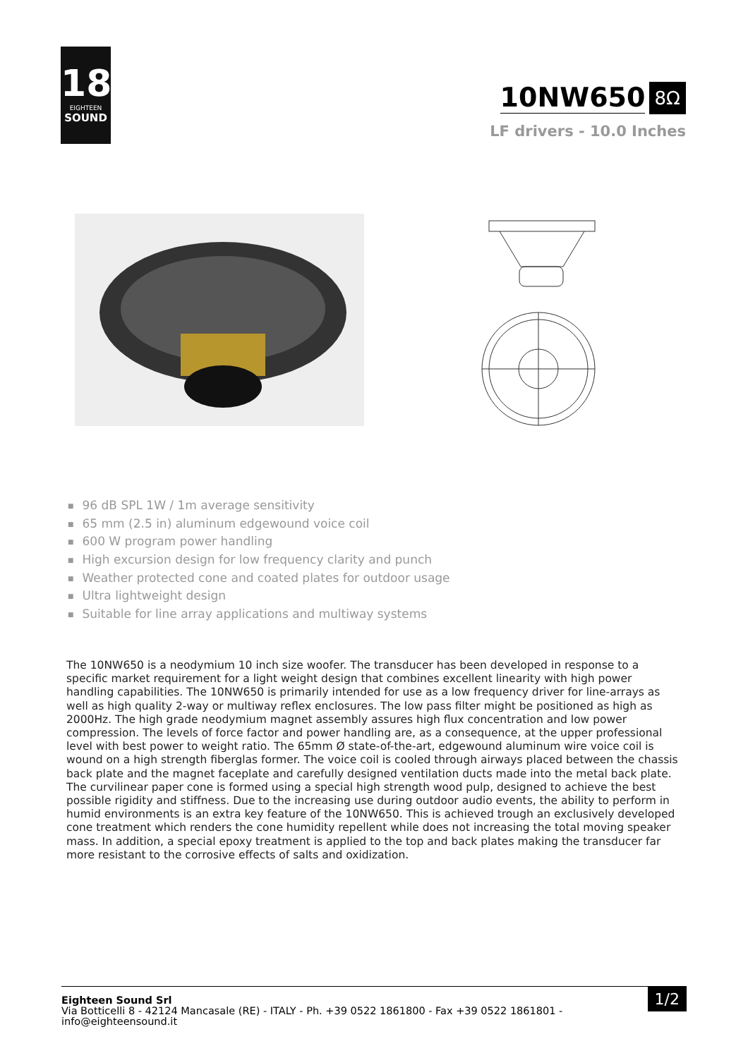18
EIGHTEEN
SOUND
10NW650 8Ω
LF drivers - 10.0 Inches
96 dB SPL 1W / 1m average sensitivity
65 mm (2.5 in) aluminum edgewound voice coil
600 W program power handling
High excursion design for low frequency clarity and punch
Weather protected cone and coated plates for outdoor usage
Ultra lightweight design
Suitable for line array applications and multiway systems
The 10NW650 is a neodymium 10 inch size woofer. The transducer has been developed in response to a specific market requirement for a light weight design that combines excellent linearity with high power handling capabilities. The 10NW650 is primarily intended for use as a low frequency driver for line-arrays as well as high quality 2-way or multiway reflex enclosures. The low pass filter might be positioned as high as 2000Hz. The high grade neodymium magnet assembly assures high flux concentration and low power compression. The levels of force factor and power handling are, as a consequence, at the upper professional level with best power to weight ratio. The 65mm Ø state-of-the-art, edgewound aluminum wire voice coil is wound on a high strength fiberglas former. The voice coil is cooled through airways placed between the chassis back plate and the magnet faceplate and carefully designed ventilation ducts made into the metal back plate. The curvilinear paper cone is formed using a special high strength wood pulp, designed to achieve the best possible rigidity and stiffness. Due to the increasing use during outdoor audio events, the ability to perform in humid environments is an extra key feature of the 10NW650. This is achieved trough an exclusively developed cone treatment which renders the cone humidity repellent while does not increasing the total moving speaker mass. In addition, a special epoxy treatment is applied to the top and back plates making the transducer far more resistant to the corrosive effects of salts and oxidization.
Eighteen Sound Srl
Via Botticelli 8 - 42124 Mancasale (RE) - ITALY - Ph. +39 0522 1861800 - Fax +39 0522 1861801 -
info@eighteensound.it
1/2